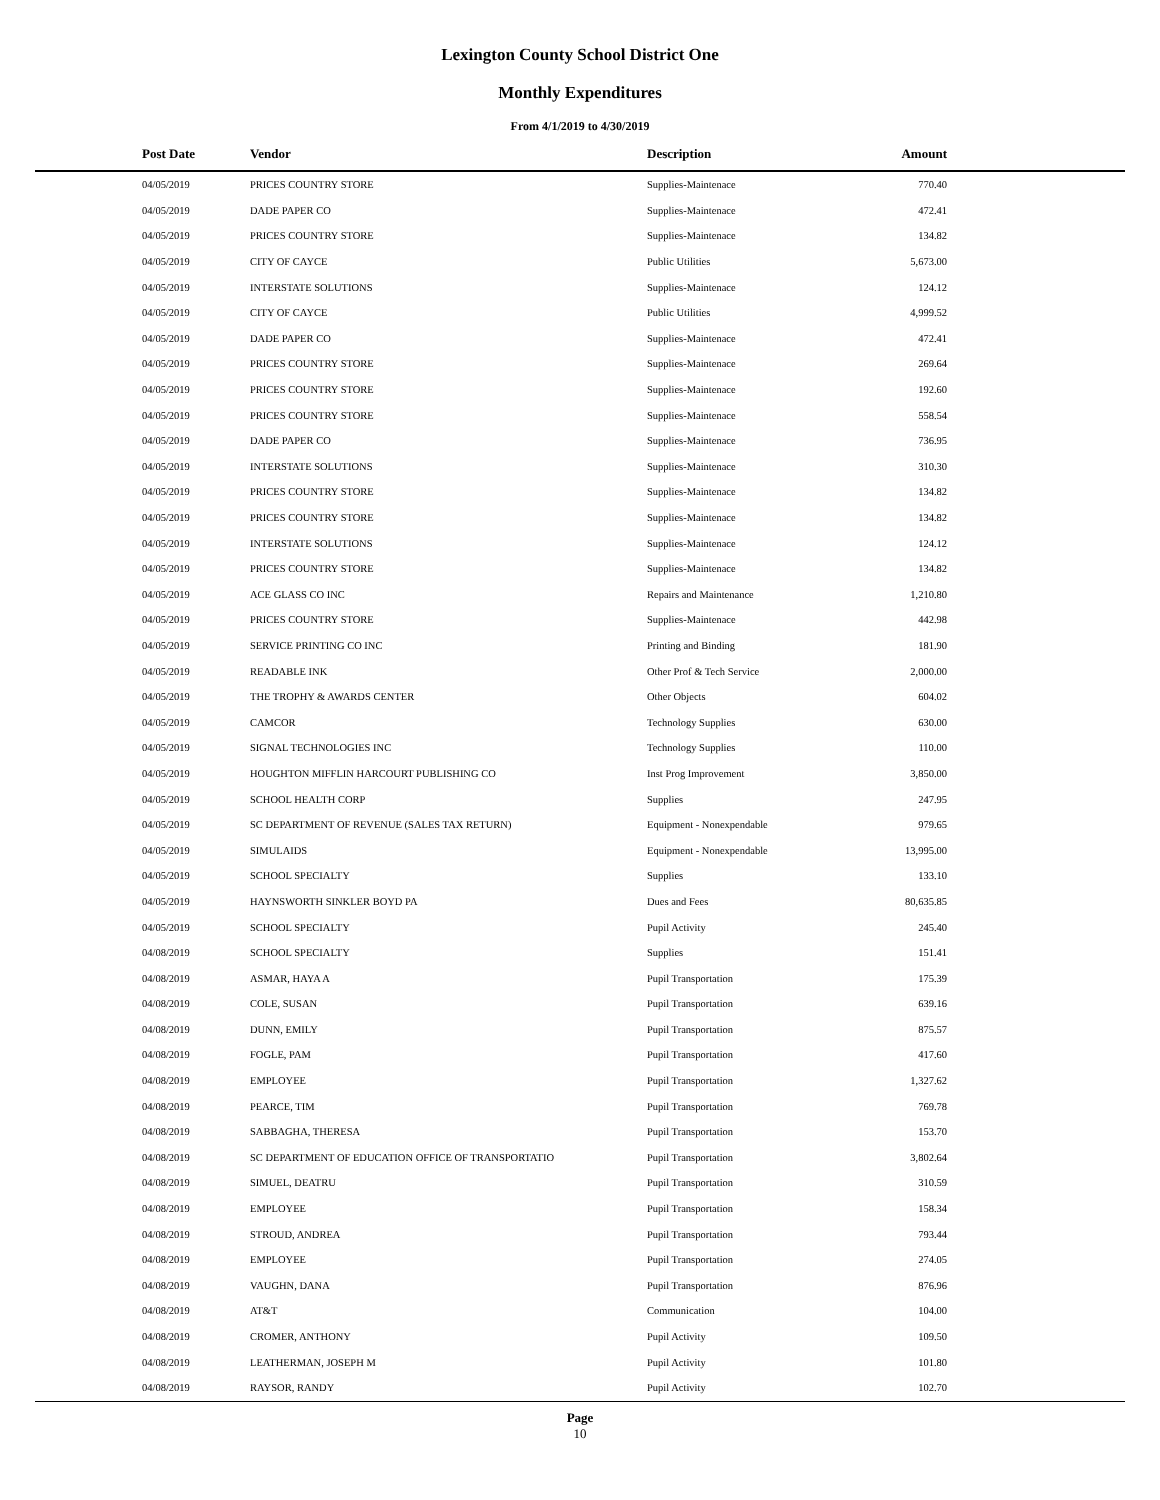Lexington County School District One
Monthly Expenditures
From 4/1/2019 to 4/30/2019
| Post Date | Vendor | Description | Amount | |
| --- | --- | --- | --- | --- |
| 04/05/2019 | PRICES COUNTRY STORE | Supplies-Maintenace | 770.40 | |
| 04/05/2019 | DADE PAPER CO | Supplies-Maintenace | 472.41 | |
| 04/05/2019 | PRICES COUNTRY STORE | Supplies-Maintenace | 134.82 | |
| 04/05/2019 | CITY OF CAYCE | Public Utilities | 5,673.00 | |
| 04/05/2019 | INTERSTATE SOLUTIONS | Supplies-Maintenace | 124.12 | |
| 04/05/2019 | CITY OF CAYCE | Public Utilities | 4,999.52 | |
| 04/05/2019 | DADE PAPER CO | Supplies-Maintenace | 472.41 | |
| 04/05/2019 | PRICES COUNTRY STORE | Supplies-Maintenace | 269.64 | |
| 04/05/2019 | PRICES COUNTRY STORE | Supplies-Maintenace | 192.60 | |
| 04/05/2019 | PRICES COUNTRY STORE | Supplies-Maintenace | 558.54 | |
| 04/05/2019 | DADE PAPER CO | Supplies-Maintenace | 736.95 | |
| 04/05/2019 | INTERSTATE SOLUTIONS | Supplies-Maintenace | 310.30 | |
| 04/05/2019 | PRICES COUNTRY STORE | Supplies-Maintenace | 134.82 | |
| 04/05/2019 | PRICES COUNTRY STORE | Supplies-Maintenace | 134.82 | |
| 04/05/2019 | INTERSTATE SOLUTIONS | Supplies-Maintenace | 124.12 | |
| 04/05/2019 | PRICES COUNTRY STORE | Supplies-Maintenace | 134.82 | |
| 04/05/2019 | ACE GLASS CO INC | Repairs and Maintenance | 1,210.80 | |
| 04/05/2019 | PRICES COUNTRY STORE | Supplies-Maintenace | 442.98 | |
| 04/05/2019 | SERVICE PRINTING CO INC | Printing and Binding | 181.90 | |
| 04/05/2019 | READABLE INK | Other Prof & Tech Service | 2,000.00 | |
| 04/05/2019 | THE TROPHY & AWARDS CENTER | Other Objects | 604.02 | |
| 04/05/2019 | CAMCOR | Technology Supplies | 630.00 | |
| 04/05/2019 | SIGNAL TECHNOLOGIES INC | Technology Supplies | 110.00 | |
| 04/05/2019 | HOUGHTON MIFFLIN HARCOURT PUBLISHING CO | Inst Prog Improvement | 3,850.00 | |
| 04/05/2019 | SCHOOL HEALTH CORP | Supplies | 247.95 | |
| 04/05/2019 | SC DEPARTMENT OF REVENUE (SALES TAX RETURN) | Equipment - Nonexpendable | 979.65 | |
| 04/05/2019 | SIMULAIDS | Equipment - Nonexpendable | 13,995.00 | |
| 04/05/2019 | SCHOOL SPECIALTY | Supplies | 133.10 | |
| 04/05/2019 | HAYNSWORTH SINKLER BOYD PA | Dues and Fees | 80,635.85 | |
| 04/05/2019 | SCHOOL SPECIALTY | Pupil Activity | 245.40 | |
| 04/08/2019 | SCHOOL SPECIALTY | Supplies | 151.41 | |
| 04/08/2019 | ASMAR, HAYA A | Pupil Transportation | 175.39 | |
| 04/08/2019 | COLE, SUSAN | Pupil Transportation | 639.16 | |
| 04/08/2019 | DUNN, EMILY | Pupil Transportation | 875.57 | |
| 04/08/2019 | FOGLE, PAM | Pupil Transportation | 417.60 | |
| 04/08/2019 | EMPLOYEE | Pupil Transportation | 1,327.62 | |
| 04/08/2019 | PEARCE, TIM | Pupil Transportation | 769.78 | |
| 04/08/2019 | SABBAGHA, THERESA | Pupil Transportation | 153.70 | |
| 04/08/2019 | SC DEPARTMENT OF EDUCATION OFFICE OF TRANSPORTATIO | Pupil Transportation | 3,802.64 | |
| 04/08/2019 | SIMUEL, DEATRU | Pupil Transportation | 310.59 | |
| 04/08/2019 | EMPLOYEE | Pupil Transportation | 158.34 | |
| 04/08/2019 | STROUD, ANDREA | Pupil Transportation | 793.44 | |
| 04/08/2019 | EMPLOYEE | Pupil Transportation | 274.05 | |
| 04/08/2019 | VAUGHN, DANA | Pupil Transportation | 876.96 | |
| 04/08/2019 | AT&T | Communication | 104.00 | |
| 04/08/2019 | CROMER, ANTHONY | Pupil Activity | 109.50 | |
| 04/08/2019 | LEATHERMAN, JOSEPH M | Pupil Activity | 101.80 | |
| 04/08/2019 | RAYSOR, RANDY | Pupil Activity | 102.70 | |
Page
10